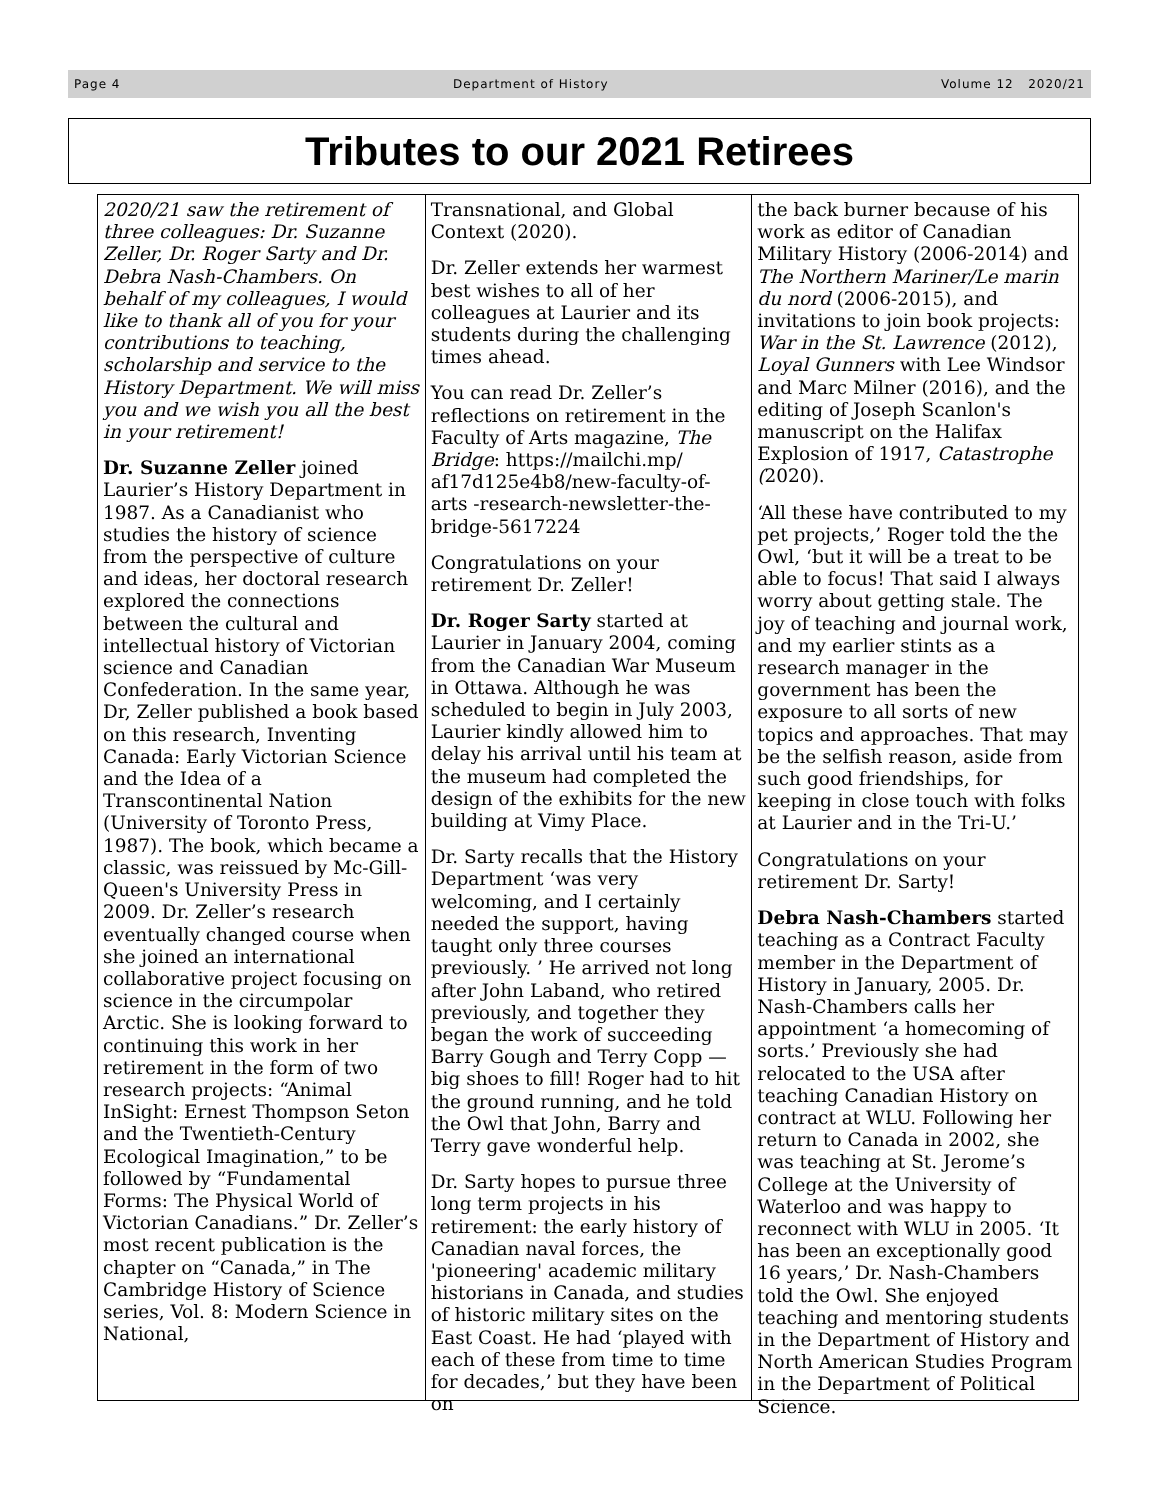Page 4 Department of History Volume 12 2020/21
Tributes to our 2021 Retirees
2020/21 saw the retirement of three colleagues: Dr. Suzanne Zeller, Dr. Roger Sarty and Dr. Debra Nash-Chambers. On behalf of my colleagues, I would like to thank all of you for your contributions to teaching, scholarship and service to the History Department. We will miss you and we wish you all the best in your retirement!
Dr. Suzanne Zeller joined Laurier’s History Department in 1987. As a Canadianist who studies the history of science from the perspective of culture and ideas, her doctoral research explored the connections between the cultural and intellectual history of Victorian science and Canadian Confederation. In the same year, Dr, Zeller published a book based on this research, Inventing Canada: Early Victorian Science and the Idea of a Transcontinental Nation (University of Toronto Press, 1987). The book, which became a classic, was reissued by Mc-Gill-Queen's University Press in 2009. Dr. Zeller’s research eventually changed course when she joined an international collaborative project focusing on science in the circumpolar Arctic. She is looking forward to continuing this work in her retirement in the form of two research projects: “Animal InSight: Ernest Thompson Seton and the Twentieth-Century Ecological Imagination,” to be followed by “Fundamental Forms: The Physical World of Victorian Canadians.” Dr. Zeller’s most recent publication is the chapter on “Canada,” in The Cambridge History of Science series, Vol. 8: Modern Science in National,
Transnational, and Global Context (2020).
Dr. Zeller extends her warmest best wishes to all of her colleagues at Laurier and its students during the challenging times ahead.
You can read Dr. Zeller’s reflections on retirement in the Faculty of Arts magazine, The Bridge: https://mailchi.mp/ af17d125e4b8/new-faculty-of-arts -research-newsletter-the-bridge-5617224
Congratulations on your retirement Dr. Zeller!
Dr. Roger Sarty started at Laurier in January 2004, coming from the Canadian War Museum in Ottawa. Although he was scheduled to begin in July 2003, Laurier kindly allowed him to delay his arrival until his team at the museum had completed the design of the exhibits for the new building at Vimy Place.
Dr. Sarty recalls that the History Department ‘was very welcoming, and I certainly needed the support, having taught only three courses previously. ’ He arrived not long after John Laband, who retired previously, and together they began the work of succeeding Barry Gough and Terry Copp — big shoes to fill! Roger had to hit the ground running, and he told the Owl that John, Barry and Terry gave wonderful help.
Dr. Sarty hopes to pursue three long term projects in his retirement: the early history of Canadian naval forces, the 'pioneering' academic military historians in Canada, and studies of historic military sites on the East Coast. He had ‘played with each of these from time to time for decades,’ but they have been on
the back burner because of his work as editor of Canadian Military History (2006-2014) and The Northern Mariner/Le marin du nord (2006-2015), and invitations to join book projects: War in the St. Lawrence (2012), Loyal Gunners with Lee Windsor and Marc Milner (2016), and the editing of Joseph Scanlon's manuscript on the Halifax Explosion of 1917, Catastrophe (2020).
‘All these have contributed to my pet projects,’ Roger told the the Owl, ‘but it will be a treat to be able to focus! That said I always worry about getting stale. The joy of teaching and journal work, and my earlier stints as a research manager in the government has been the exposure to all sorts of new topics and approaches. That may be the selfish reason, aside from such good friendships, for keeping in close touch with folks at Laurier and in the Tri-U.’
Congratulations on your retirement Dr. Sarty!
Debra Nash-Chambers started teaching as a Contract Faculty member in the Department of History in January, 2005. Dr. Nash-Chambers calls her appointment ‘a homecoming of sorts.’ Previously she had relocated to the USA after teaching Canadian History on contract at WLU. Following her return to Canada in 2002, she was teaching at St. Jerome’s College at the University of Waterloo and was happy to reconnect with WLU in 2005. ‘It has been an exceptionally good 16 years,’ Dr. Nash-Chambers told the Owl. She enjoyed teaching and mentoring students in the Department of History and North American Studies Program in the Department of Political Science.